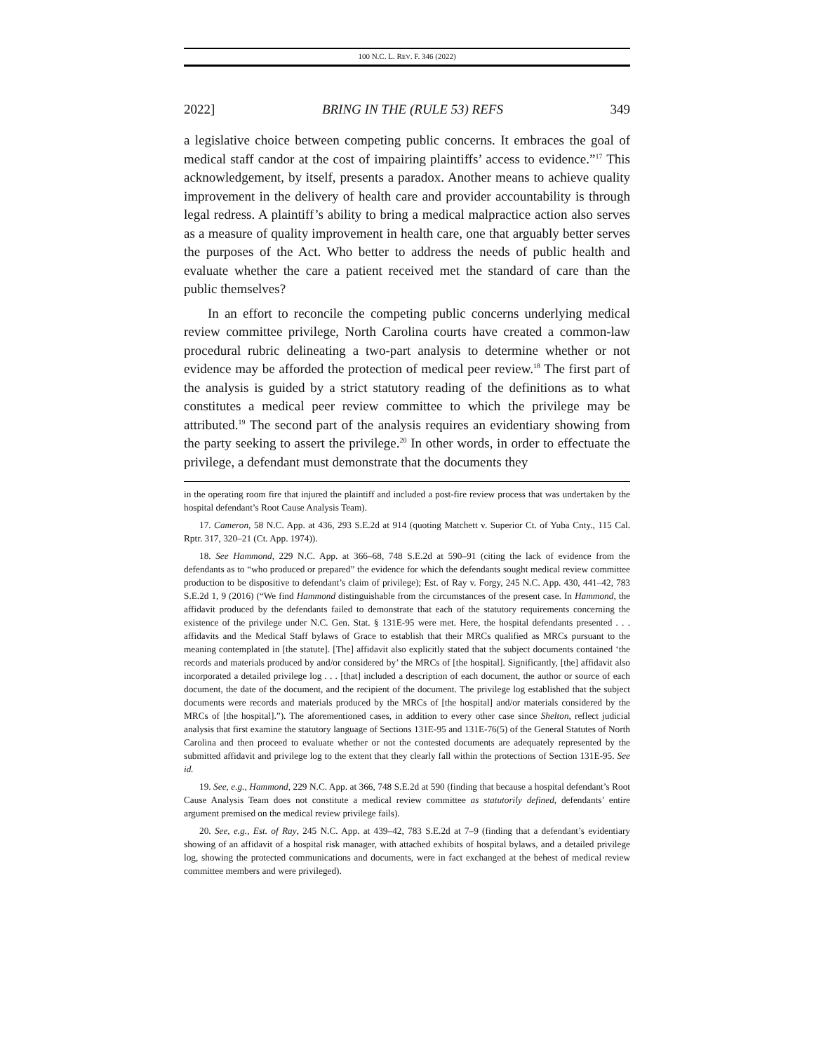100 N.C. L. REV. F. 346 (2022)
2022] BRING IN THE (RULE 53) REFS 349
a legislative choice between competing public concerns. It embraces the goal of medical staff candor at the cost of impairing plaintiffs’ access to evidence.”<sup>17</sup> This acknowledgement, by itself, presents a paradox. Another means to achieve quality improvement in the delivery of health care and provider accountability is through legal redress. A plaintiff’s ability to bring a medical malpractice action also serves as a measure of quality improvement in health care, one that arguably better serves the purposes of the Act. Who better to address the needs of public health and evaluate whether the care a patient received met the standard of care than the public themselves?
In an effort to reconcile the competing public concerns underlying medical review committee privilege, North Carolina courts have created a common-law procedural rubric delineating a two-part analysis to determine whether or not evidence may be afforded the protection of medical peer review.<sup>18</sup> The first part of the analysis is guided by a strict statutory reading of the definitions as to what constitutes a medical peer review committee to which the privilege may be attributed.<sup>19</sup> The second part of the analysis requires an evidentiary showing from the party seeking to assert the privilege.<sup>20</sup> In other words, in order to effectuate the privilege, a defendant must demonstrate that the documents they
in the operating room fire that injured the plaintiff and included a post-fire review process that was undertaken by the hospital defendant’s Root Cause Analysis Team).
17. Cameron, 58 N.C. App. at 436, 293 S.E.2d at 914 (quoting Matchett v. Superior Ct. of Yuba Cnty., 115 Cal. Rptr. 317, 320–21 (Ct. App. 1974)).
18. See Hammond, 229 N.C. App. at 366–68, 748 S.E.2d at 590–91 (citing the lack of evidence from the defendants as to “who produced or prepared” the evidence for which the defendants sought medical review committee production to be dispositive to defendant’s claim of privilege); Est. of Ray v. Forgy, 245 N.C. App. 430, 441–42, 783 S.E.2d 1, 9 (2016) (“We find Hammond distinguishable from the circumstances of the present case. In Hammond, the affidavit produced by the defendants failed to demonstrate that each of the statutory requirements concerning the existence of the privilege under N.C. Gen. Stat. § 131E-95 were met. Here, the hospital defendants presented . . . affidavits and the Medical Staff bylaws of Grace to establish that their MRCs qualified as MRCs pursuant to the meaning contemplated in [the statute]. [The] affidavit also explicitly stated that the subject documents contained ‘the records and materials produced by and/or considered by’ the MRCs of [the hospital]. Significantly, [the] affidavit also incorporated a detailed privilege log . . . [that] included a description of each document, the author or source of each document, the date of the document, and the recipient of the document. The privilege log established that the subject documents were records and materials produced by the MRCs of [the hospital] and/or materials considered by the MRCs of [the hospital].”). The aforementioned cases, in addition to every other case since Shelton, reflect judicial analysis that first examine the statutory language of Sections 131E-95 and 131E-76(5) of the General Statutes of North Carolina and then proceed to evaluate whether or not the contested documents are adequately represented by the submitted affidavit and privilege log to the extent that they clearly fall within the protections of Section 131E-95. See id.
19. See, e.g., Hammond, 229 N.C. App. at 366, 748 S.E.2d at 590 (finding that because a hospital defendant’s Root Cause Analysis Team does not constitute a medical review committee as statutorily defined, defendants’ entire argument premised on the medical review privilege fails).
20. See, e.g., Est. of Ray, 245 N.C. App. at 439–42, 783 S.E.2d at 7–9 (finding that a defendant’s evidentiary showing of an affidavit of a hospital risk manager, with attached exhibits of hospital bylaws, and a detailed privilege log, showing the protected communications and documents, were in fact exchanged at the behest of medical review committee members and were privileged).